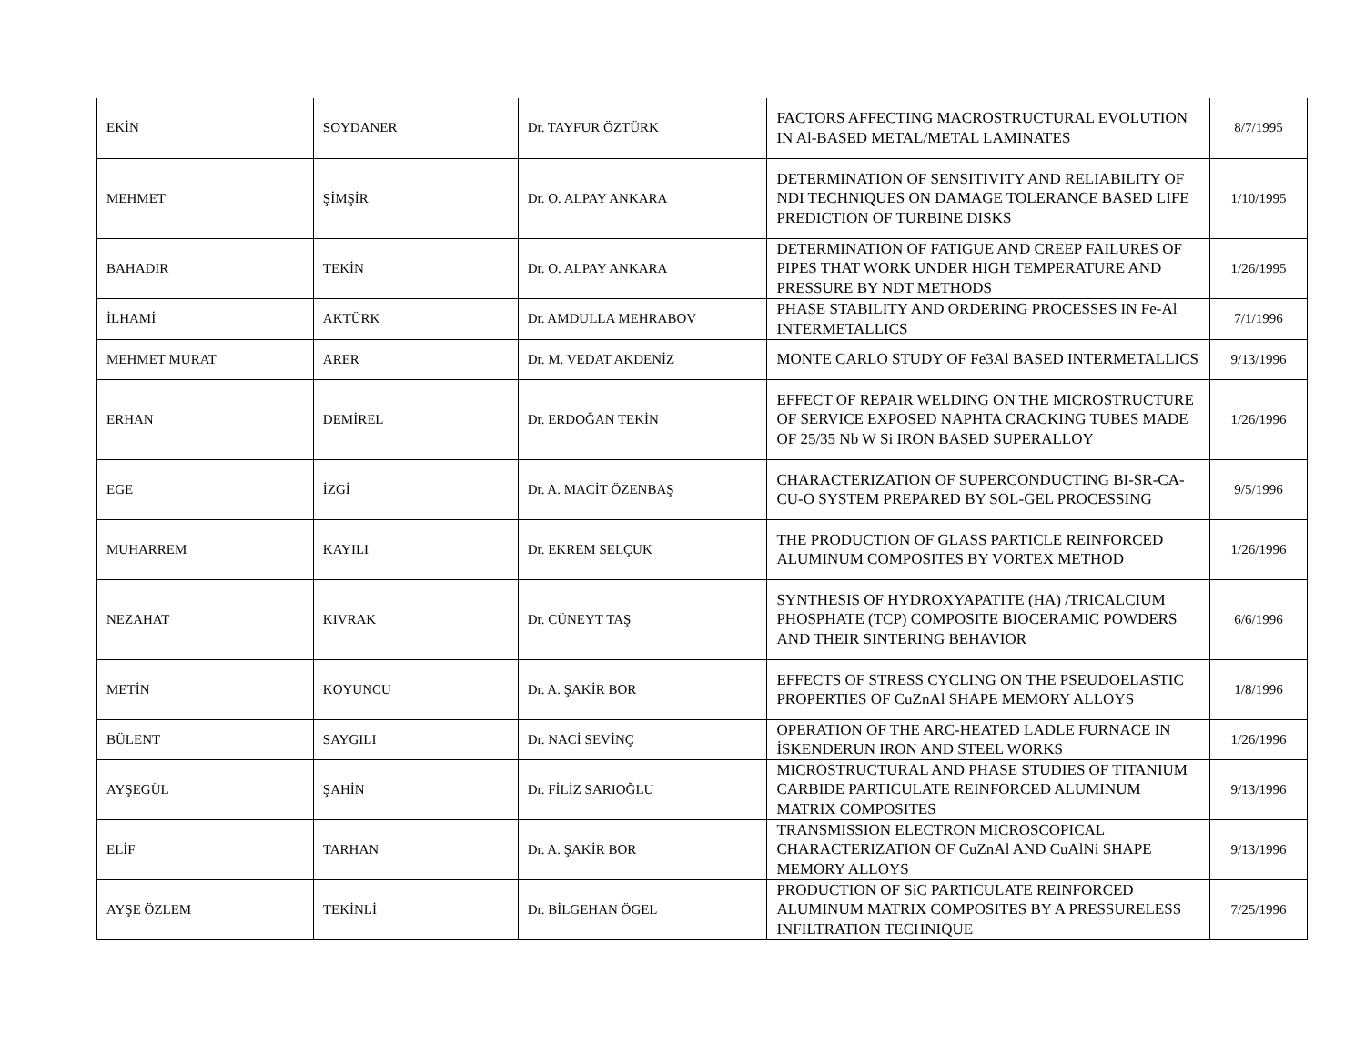| EKİN | SOYDANER | Dr. TAYFUR ÖZTÜRK | FACTORS AFFECTING MACROSTRUCTURAL EVOLUTION IN Al-BASED METAL/METAL LAMINATES | 8/7/1995 |
| MEHMET | ŞİMŞİR | Dr. O. ALPAY ANKARA | DETERMINATION OF SENSITIVITY AND RELIABILITY OF NDI TECHNIQUES ON DAMAGE TOLERANCE BASED LIFE PREDICTION OF TURBINE DISKS | 1/10/1995 |
| BAHADIR | TEKİN | Dr. O. ALPAY ANKARA | DETERMINATION OF FATIGUE AND CREEP FAILURES OF PIPES THAT WORK UNDER HIGH TEMPERATURE AND PRESSURE BY NDT METHODS | 1/26/1995 |
| İLHAMİ | AKTÜRK | Dr. AMDULLA MEHRABOV | PHASE STABILITY AND ORDERING PROCESSES IN Fe-Al INTERMETALLICS | 7/1/1996 |
| MEHMET MURAT | ARER | Dr. M. VEDAT AKDENİZ | MONTE CARLO STUDY OF Fe3Al BASED INTERMETALLICS | 9/13/1996 |
| ERHAN | DEMİREL | Dr. ERDOĞAN TEKİN | EFFECT OF REPAIR WELDING ON THE MICROSTRUCTURE OF SERVICE EXPOSED NAPHTA CRACKING TUBES MADE OF 25/35 Nb W Si IRON BASED SUPERALLOY | 1/26/1996 |
| EGE | İZGİ | Dr. A. MACİT ÖZENBAŞ | CHARACTERIZATION OF SUPERCONDUCTING BI-SR-CA-CU-O SYSTEM PREPARED BY SOL-GEL PROCESSING | 9/5/1996 |
| MUHARREM | KAYILI | Dr. EKREM SELÇUK | THE PRODUCTION OF GLASS PARTICLE REINFORCED ALUMINUM COMPOSITES BY VORTEX METHOD | 1/26/1996 |
| NEZAHAT | KIVRAK | Dr. CÜNEYT TAŞ | SYNTHESIS OF HYDROXYAPATITE (HA) /TRICALCIUM PHOSPHATE (TCP) COMPOSITE BIOCERAMIC POWDERS AND THEIR SINTERING BEHAVIOR | 6/6/1996 |
| METİN | KOYUNCU | Dr. A. ŞAKİR BOR | EFFECTS OF STRESS CYCLING ON THE PSEUDOELASTIC PROPERTIES OF CuZnAl SHAPE MEMORY ALLOYS | 1/8/1996 |
| BÜLENT | SAYGILI | Dr. NACİ SEVİNÇ | OPERATION OF THE ARC-HEATED LADLE FURNACE IN İSKENDERUN IRON AND STEEL WORKS | 1/26/1996 |
| AYŞEGÜL | ŞAHİN | Dr. FİLİZ SARIOĞLU | MICROSTRUCTURAL AND PHASE STUDIES OF TITANIUM CARBIDE PARTICULATE REINFORCED ALUMINUM MATRIX COMPOSITES | 9/13/1996 |
| ELİF | TARHAN | Dr. A. ŞAKİR BOR | TRANSMISSION ELECTRON MICROSCOPICAL CHARACTERIZATION OF CuZnAl AND CuAlNi SHAPE MEMORY ALLOYS | 9/13/1996 |
| AYŞE ÖZLEM | TEKİNLİ | Dr. BİLGEHAN ÖGEL | PRODUCTION OF SiC PARTICULATE REINFORCED ALUMINUM MATRIX COMPOSITES BY A PRESSURELESS INFILTRATION TECHNIQUE | 7/25/1996 |